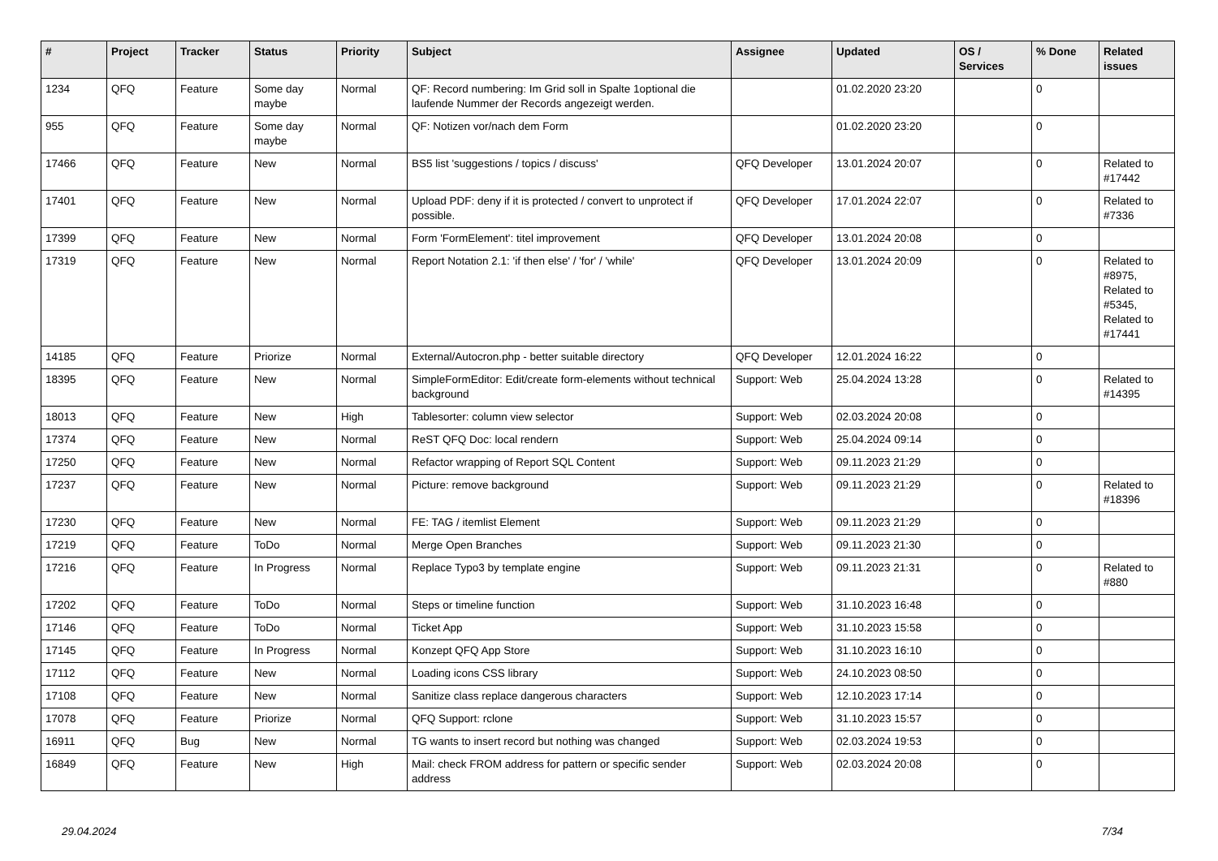| # | Project | Tracker | Status | Priority | Subject | Assignee | Updated | OS / Services | % Done | Related issues |
| --- | --- | --- | --- | --- | --- | --- | --- | --- | --- | --- |
| 1234 | QFQ | Feature | Some day maybe | Normal | QF: Record numbering: Im Grid soll in Spalte 1optional die laufende Nummer der Records angezeigt werden. | | 01.02.2020 23:20 | | 0 | |
| 955 | QFQ | Feature | Some day maybe | Normal | QF: Notizen vor/nach dem Form | | 01.02.2020 23:20 | | 0 | |
| 17466 | QFQ | Feature | New | Normal | BS5 list 'suggestions / topics / discuss' | QFQ Developer | 13.01.2024 20:07 | | 0 | Related to #17442 |
| 17401 | QFQ | Feature | New | Normal | Upload PDF: deny if it is protected / convert to unprotect if possible. | QFQ Developer | 17.01.2024 22:07 | | 0 | Related to #7336 |
| 17399 | QFQ | Feature | New | Normal | Form 'FormElement': titel improvement | QFQ Developer | 13.01.2024 20:08 | | 0 | |
| 17319 | QFQ | Feature | New | Normal | Report Notation 2.1: 'if then else' / 'for' / 'while' | QFQ Developer | 13.01.2024 20:09 | | 0 | Related to #8975, Related to #5345, Related to #17441 |
| 14185 | QFQ | Feature | Priorize | Normal | External/Autocron.php - better suitable directory | QFQ Developer | 12.01.2024 16:22 | | 0 | |
| 18395 | QFQ | Feature | New | Normal | SimpleFormEditor: Edit/create form-elements without technical background | Support: Web | 25.04.2024 13:28 | | 0 | Related to #14395 |
| 18013 | QFQ | Feature | New | High | Tablesorter: column view selector | Support: Web | 02.03.2024 20:08 | | 0 | |
| 17374 | QFQ | Feature | New | Normal | ReST QFQ Doc: local rendern | Support: Web | 25.04.2024 09:14 | | 0 | |
| 17250 | QFQ | Feature | New | Normal | Refactor wrapping of Report SQL Content | Support: Web | 09.11.2023 21:29 | | 0 | |
| 17237 | QFQ | Feature | New | Normal | Picture: remove background | Support: Web | 09.11.2023 21:29 | | 0 | Related to #18396 |
| 17230 | QFQ | Feature | New | Normal | FE: TAG / itemlist Element | Support: Web | 09.11.2023 21:29 | | 0 | |
| 17219 | QFQ | Feature | ToDo | Normal | Merge Open Branches | Support: Web | 09.11.2023 21:30 | | 0 | |
| 17216 | QFQ | Feature | In Progress | Normal | Replace Typo3 by template engine | Support: Web | 09.11.2023 21:31 | | 0 | Related to #880 |
| 17202 | QFQ | Feature | ToDo | Normal | Steps or timeline function | Support: Web | 31.10.2023 16:48 | | 0 | |
| 17146 | QFQ | Feature | ToDo | Normal | Ticket App | Support: Web | 31.10.2023 15:58 | | 0 | |
| 17145 | QFQ | Feature | In Progress | Normal | Konzept QFQ App Store | Support: Web | 31.10.2023 16:10 | | 0 | |
| 17112 | QFQ | Feature | New | Normal | Loading icons CSS library | Support: Web | 24.10.2023 08:50 | | 0 | |
| 17108 | QFQ | Feature | New | Normal | Sanitize class replace dangerous characters | Support: Web | 12.10.2023 17:14 | | 0 | |
| 17078 | QFQ | Feature | Priorize | Normal | QFQ Support: rclone | Support: Web | 31.10.2023 15:57 | | 0 | |
| 16911 | QFQ | Bug | New | Normal | TG wants to insert record but nothing was changed | Support: Web | 02.03.2024 19:53 | | 0 | |
| 16849 | QFQ | Feature | New | High | Mail: check FROM address for pattern or specific sender address | Support: Web | 02.03.2024 20:08 | | 0 | |
29.04.2024 7/34